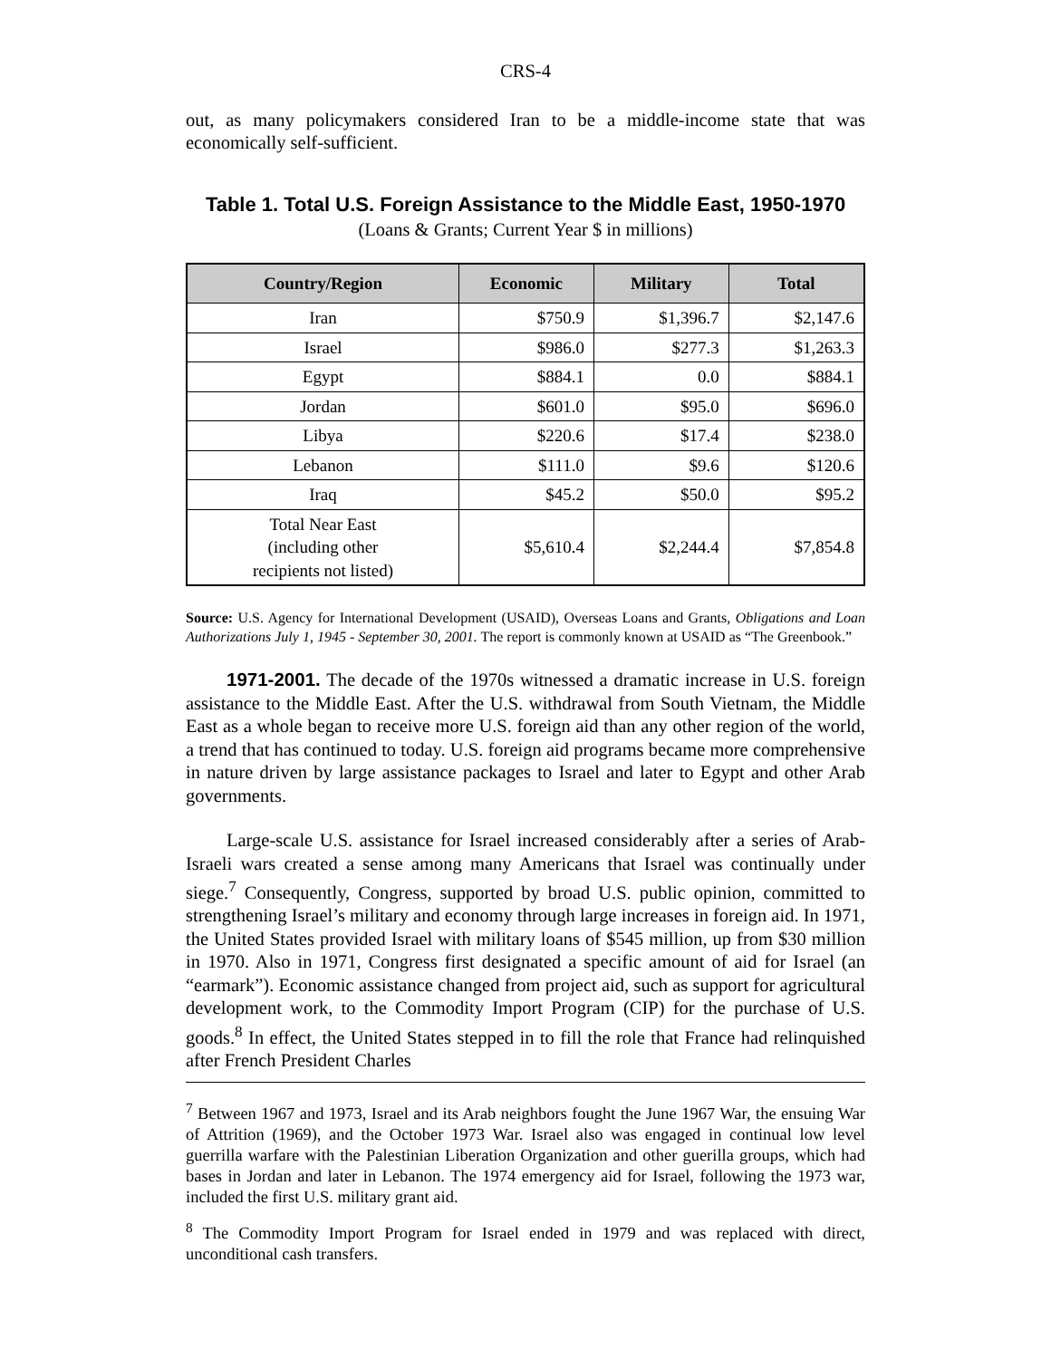CRS-4
out, as many policymakers considered Iran to be a middle-income state that was economically self-sufficient.
Table 1. Total U.S. Foreign Assistance to the Middle East, 1950-1970
(Loans & Grants; Current Year $ in millions)
| Country/Region | Economic | Military | Total |
| --- | --- | --- | --- |
| Iran | $750.9 | $1,396.7 | $2,147.6 |
| Israel | $986.0 | $277.3 | $1,263.3 |
| Egypt | $884.1 | 0.0 | $884.1 |
| Jordan | $601.0 | $95.0 | $696.0 |
| Libya | $220.6 | $17.4 | $238.0 |
| Lebanon | $111.0 | $9.6 | $120.6 |
| Iraq | $45.2 | $50.0 | $95.2 |
| Total Near East (including other recipients not listed) | $5,610.4 | $2,244.4 | $7,854.8 |
Source: U.S. Agency for International Development (USAID), Overseas Loans and Grants, Obligations and Loan Authorizations July 1, 1945 - September 30, 2001. The report is commonly known at USAID as “The Greenbook.”
1971-2001. The decade of the 1970s witnessed a dramatic increase in U.S. foreign assistance to the Middle East. After the U.S. withdrawal from South Vietnam, the Middle East as a whole began to receive more U.S. foreign aid than any other region of the world, a trend that has continued to today. U.S. foreign aid programs became more comprehensive in nature driven by large assistance packages to Israel and later to Egypt and other Arab governments.
Large-scale U.S. assistance for Israel increased considerably after a series of Arab-Israeli wars created a sense among many Americans that Israel was continually under siege.<sup>7</sup> Consequently, Congress, supported by broad U.S. public opinion, committed to strengthening Israel’s military and economy through large increases in foreign aid. In 1971, the United States provided Israel with military loans of $545 million, up from $30 million in 1970. Also in 1971, Congress first designated a specific amount of aid for Israel (an “earmark”). Economic assistance changed from project aid, such as support for agricultural development work, to the Commodity Import Program (CIP) for the purchase of U.S. goods.<sup>8</sup> In effect, the United States stepped in to fill the role that France had relinquished after French President Charles
<sup>7</sup> Between 1967 and 1973, Israel and its Arab neighbors fought the June 1967 War, the ensuing War of Attrition (1969), and the October 1973 War. Israel also was engaged in continual low level guerrilla warfare with the Palestinian Liberation Organization and other guerilla groups, which had bases in Jordan and later in Lebanon. The 1974 emergency aid for Israel, following the 1973 war, included the first U.S. military grant aid.
<sup>8</sup> The Commodity Import Program for Israel ended in 1979 and was replaced with direct, unconditional cash transfers.